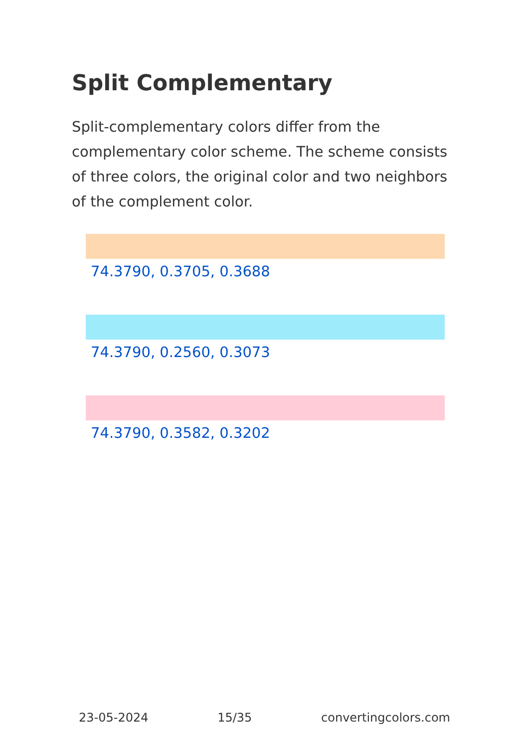Split Complementary
Split-complementary colors differ from the complementary color scheme. The scheme consists of three colors, the original color and two neighbors of the complement color.
74.3790, 0.3705, 0.3688
74.3790, 0.2560, 0.3073
74.3790, 0.3582, 0.3202
23-05-2024 15/35 convertingcolors.com